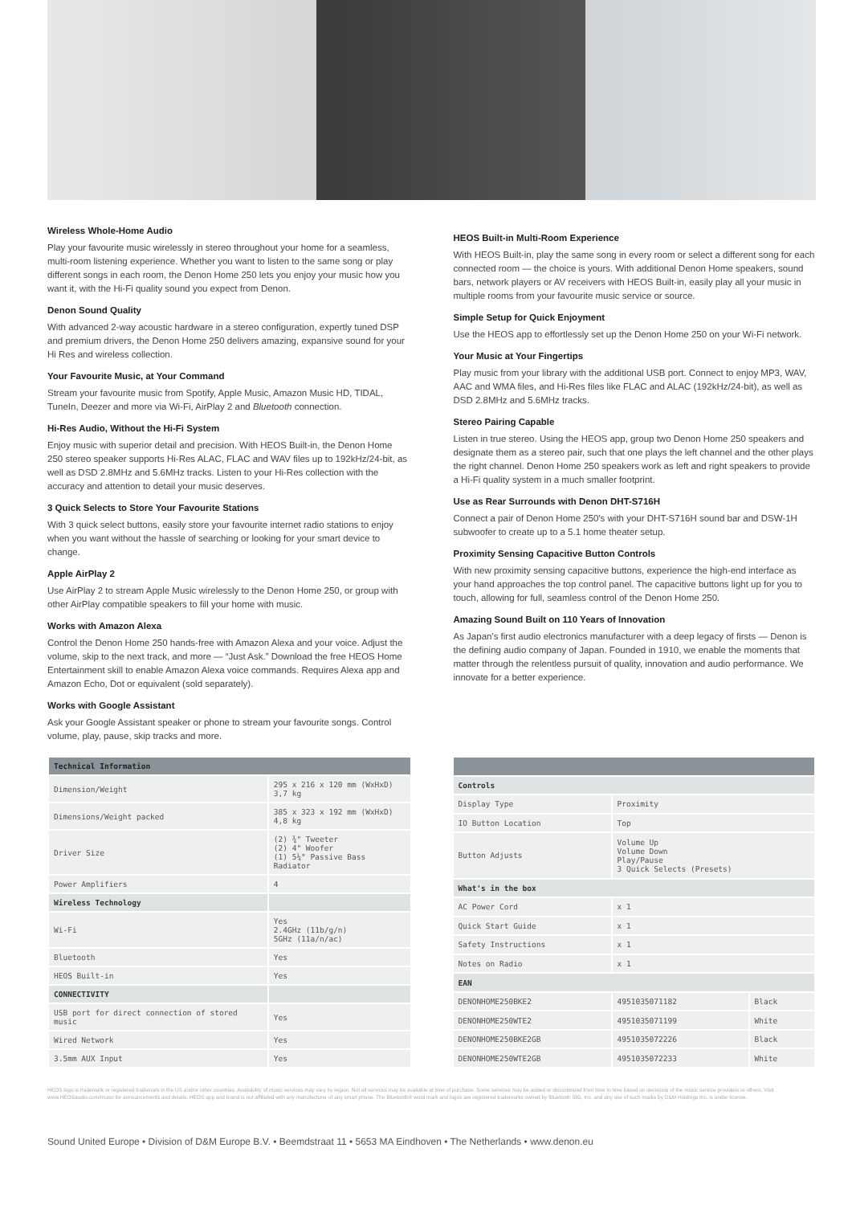Wireless Whole-Home Audio
Play your favourite music wirelessly in stereo throughout your home for a seamless, multi-room listening experience. Whether you want to listen to the same song or play different songs in each room, the Denon Home 250 lets you enjoy your music how you want it, with the Hi-Fi quality sound you expect from Denon.
Denon Sound Quality
With advanced 2-way acoustic hardware in a stereo configuration, expertly tuned DSP and premium drivers, the Denon Home 250 delivers amazing, expansive sound for your Hi Res and wireless collection.
Your Favourite Music, at Your Command
Stream your favourite music from Spotify, Apple Music, Amazon Music HD, TIDAL, TuneIn, Deezer and more via Wi-Fi, AirPlay 2 and Bluetooth connection.
Hi-Res Audio, Without the Hi-Fi System
Enjoy music with superior detail and precision. With HEOS Built-in, the Denon Home 250 stereo speaker supports Hi-Res ALAC, FLAC and WAV files up to 192kHz/24-bit, as well as DSD 2.8MHz and 5.6MHz tracks. Listen to your Hi-Res collection with the accuracy and attention to detail your music deserves.
3 Quick Selects to Store Your Favourite Stations
With 3 quick select buttons, easily store your favourite internet radio stations to enjoy when you want without the hassle of searching or looking for your smart device to change.
Apple AirPlay 2
Use AirPlay 2 to stream Apple Music wirelessly to the Denon Home 250, or group with other AirPlay compatible speakers to fill your home with music.
Works with Amazon Alexa
Control the Denon Home 250 hands-free with Amazon Alexa and your voice. Adjust the volume, skip to the next track, and more — “Just Ask.” Download the free HEOS Home Entertainment skill to enable Amazon Alexa voice commands. Requires Alexa app and Amazon Echo, Dot or equivalent (sold separately).
Works with Google Assistant
Ask your Google Assistant speaker or phone to stream your favourite songs. Control volume, play, pause, skip tracks and more.
HEOS Built-in Multi-Room Experience
With HEOS Built-in, play the same song in every room or select a different song for each connected room — the choice is yours. With additional Denon Home speakers, sound bars, network players or AV receivers with HEOS Built-in, easily play all your music in multiple rooms from your favourite music service or source.
Simple Setup for Quick Enjoyment
Use the HEOS app to effortlessly set up the Denon Home 250 on your Wi-Fi network.
Your Music at Your Fingertips
Play music from your library with the additional USB port. Connect to enjoy MP3, WAV, AAC and WMA files, and Hi-Res files like FLAC and ALAC (192kHz/24-bit), as well as DSD 2.8MHz and 5.6MHz tracks.
Stereo Pairing Capable
Listen in true stereo. Using the HEOS app, group two Denon Home 250 speakers and designate them as a stereo pair, such that one plays the left channel and the other plays the right channel. Denon Home 250 speakers work as left and right speakers to provide a Hi-Fi quality system in a much smaller footprint.
Use as Rear Surrounds with Denon DHT-S716H
Connect a pair of Denon Home 250's with your DHT-S716H sound bar and DSW-1H subwoofer to create up to a 5.1 home theater setup.
Proximity Sensing Capacitive Button Controls
With new proximity sensing capacitive buttons, experience the high-end interface as your hand approaches the top control panel. The capacitive buttons light up for you to touch, allowing for full, seamless control of the Denon Home 250.
Amazing Sound Built on 110 Years of Innovation
As Japan's first audio electronics manufacturer with a deep legacy of firsts — Denon is the defining audio company of Japan. Founded in 1910, we enable the moments that matter through the relentless pursuit of quality, innovation and audio performance. We innovate for a better experience.
| Technical Information | |
| --- | --- |
| Dimension/Weight | 295 x 216 x 120 mm (WxHxD) 3,7 kg |
| Dimensions/Weight packed | 385 x 323 x 192 mm (WxHxD) 4,8 kg |
| Driver Size | (2) ¾" Tweeter (2) 4" Woofer (1) 5¼" Passive Bass Radiator |
| Power Amplifiers | 4 |
| Wireless Technology | |
| Wi-Fi | Yes 2.4GHz (11b/g/n) 5GHz (11a/n/ac) |
| Bluetooth | Yes |
| HEOS Built-in | Yes |
| CONNECTIVITY | |
| USB port for direct connection of stored music | Yes |
| Wired Network | Yes |
| 3.5mm AUX Input | Yes |
| Controls | | |
| --- | --- | --- |
| Display Type | Proximity | |
| IO Button Location | Top | |
| Button Adjusts | Volume Up Volume Down Play/Pause 3 Quick Selects (Presets) | |
| What's in the box | | |
| AC Power Cord | x 1 | |
| Quick Start Guide | x 1 | |
| Safety Instructions | x 1 | |
| Notes on Radio | x 1 | |
| EAN | | |
| DENONHOME250BKE2 | 4951035071182 | Black |
| DENONHOME250WTE2 | 4951035071199 | White |
| DENONHOME250BKE2GB | 4951035072226 | Black |
| DENONHOME250WTE2GB | 4951035072233 | White |
HEOS logo is trademark or registered trademark in the US and/or other countries. Availability of music services may vary by region. Not all services may be available at time of purchase. Some services may be added or discontinued from time to time based on decisions of the music service providers or others. Visit www.HEOSaudio.com/music for announcements and details. HEOS app and brand is not affiliated with any manufacturer of any smart phone. The Bluetooth® word mark and logos are registered trademarks owned by Bluetooth SIG, Inc. and any use of such marks by D&M Holdings Inc. is under license.
Sound United Europe • Division of D&M Europe B.V. • Beemdstraat 11 • 5653 MA Eindhoven • The Netherlands • www.denon.eu